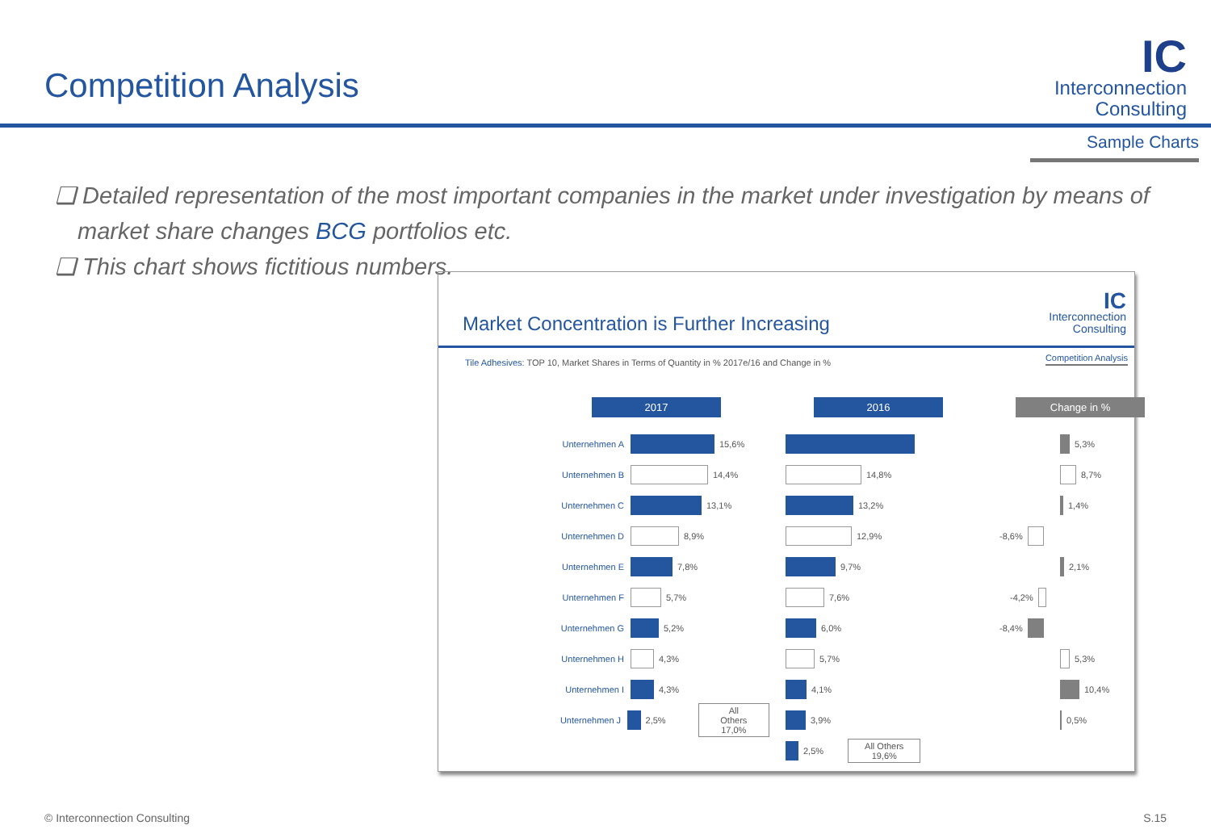Competition Analysis
IC
Interconnection
Consulting
Sample Charts
❑ Detailed representation of the most important companies in the market under investigation by means of market share changes BCG portfolios etc.
❑ This chart shows fictitious numbers.
Market Concentration is Further Increasing
IC
Interconnection
Consulting
Tile Adhesives: TOP 10, Market Shares in Terms of Quantity in % 2017e/16 and Change in %
Competition Analysis
2017
Unternehmen A 15,6%
Unternehmen B 14,4%
Unternehmen C 13,1%
Unternehmen D 8,9%
Unternehmen E 7,8%
Unternehmen F 5,7%
Unternehmen G 5,2%
Unternehmen H 4,3%
Unternehmen I 4,3%
Unternehmen J 2,5% All Others
17,0%
2016
14,8%
13,2%
12,9%
9,7%
7,6%
6,0%
5,7%
4,1%
3,9%
2,5% All Others
19,6%
Change in %
5,3%
8,7%
1,4%
-8,6%
2,1%
-4,2%
-8,4%
5,3%
10,4%
0,5%
© Interconnection Consulting S.15